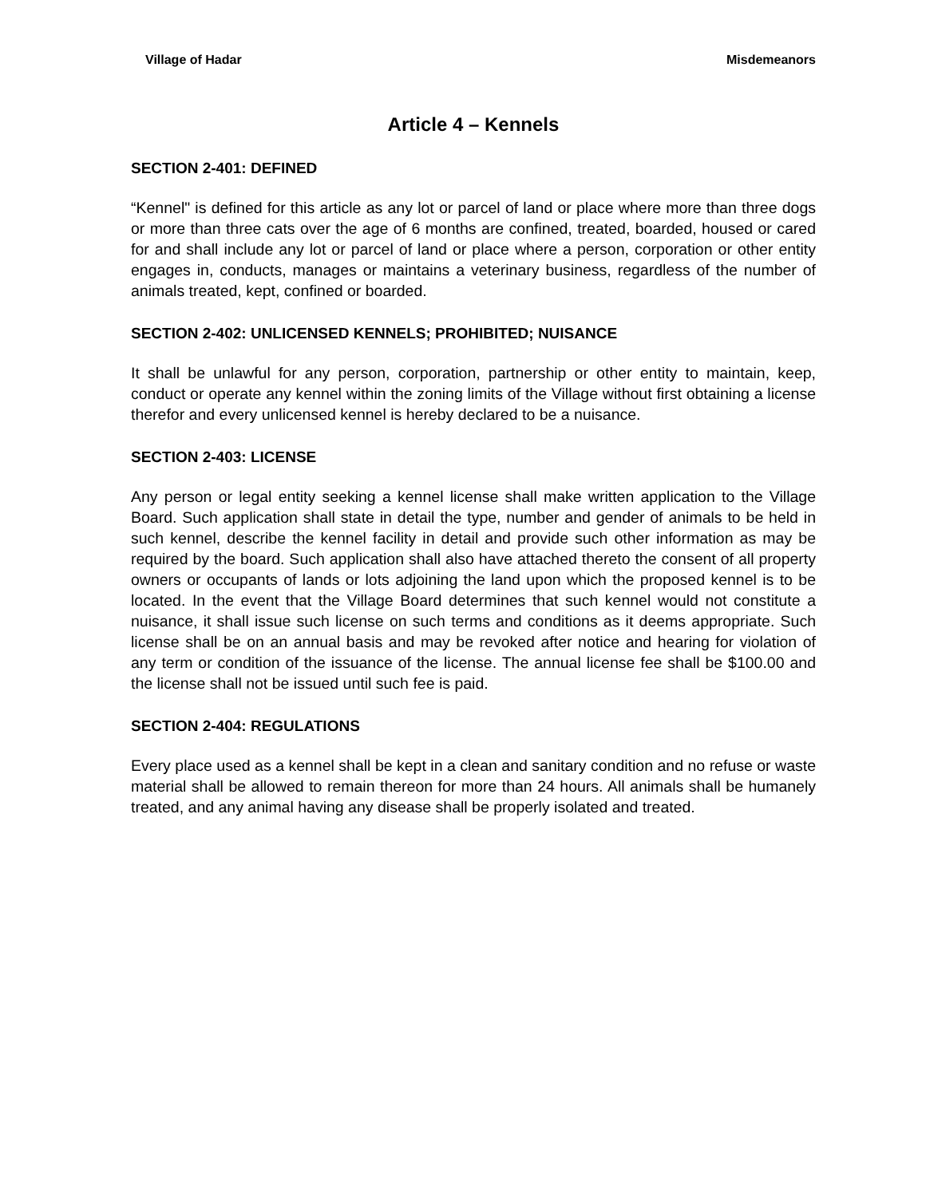Village of Hadar Misdemeanors
Article 4 – Kennels
SECTION 2-401: DEFINED
“Kennel" is defined for this article as any lot or parcel of land or place where more than three dogs or more than three cats over the age of 6 months are confined, treated, boarded, housed or cared for and shall include any lot or parcel of land or place where a person, corporation or other entity engages in, conducts, manages or maintains a veterinary business, regardless of the number of animals treated, kept, confined or boarded.
SECTION 2-402: UNLICENSED KENNELS; PROHIBITED; NUISANCE
It shall be unlawful for any person, corporation, partnership or other entity to maintain, keep, conduct or operate any kennel within the zoning limits of the Village without first obtaining a license therefor and every unlicensed kennel is hereby declared to be a nuisance.
SECTION 2-403: LICENSE
Any person or legal entity seeking a kennel license shall make written application to the Village Board. Such application shall state in detail the type, number and gender of animals to be held in such kennel, describe the kennel facility in detail and provide such other information as may be required by the board. Such application shall also have attached thereto the consent of all property owners or occupants of lands or lots adjoining the land upon which the proposed kennel is to be located. In the event that the Village Board determines that such kennel would not constitute a nuisance, it shall issue such license on such terms and conditions as it deems appropriate. Such license shall be on an annual basis and may be revoked after notice and hearing for violation of any term or condition of the issuance of the license. The annual license fee shall be $100.00 and the license shall not be issued until such fee is paid.
SECTION 2-404: REGULATIONS
Every place used as a kennel shall be kept in a clean and sanitary condition and no refuse or waste material shall be allowed to remain thereon for more than 24 hours. All animals shall be humanely treated, and any animal having any disease shall be properly isolated and treated.